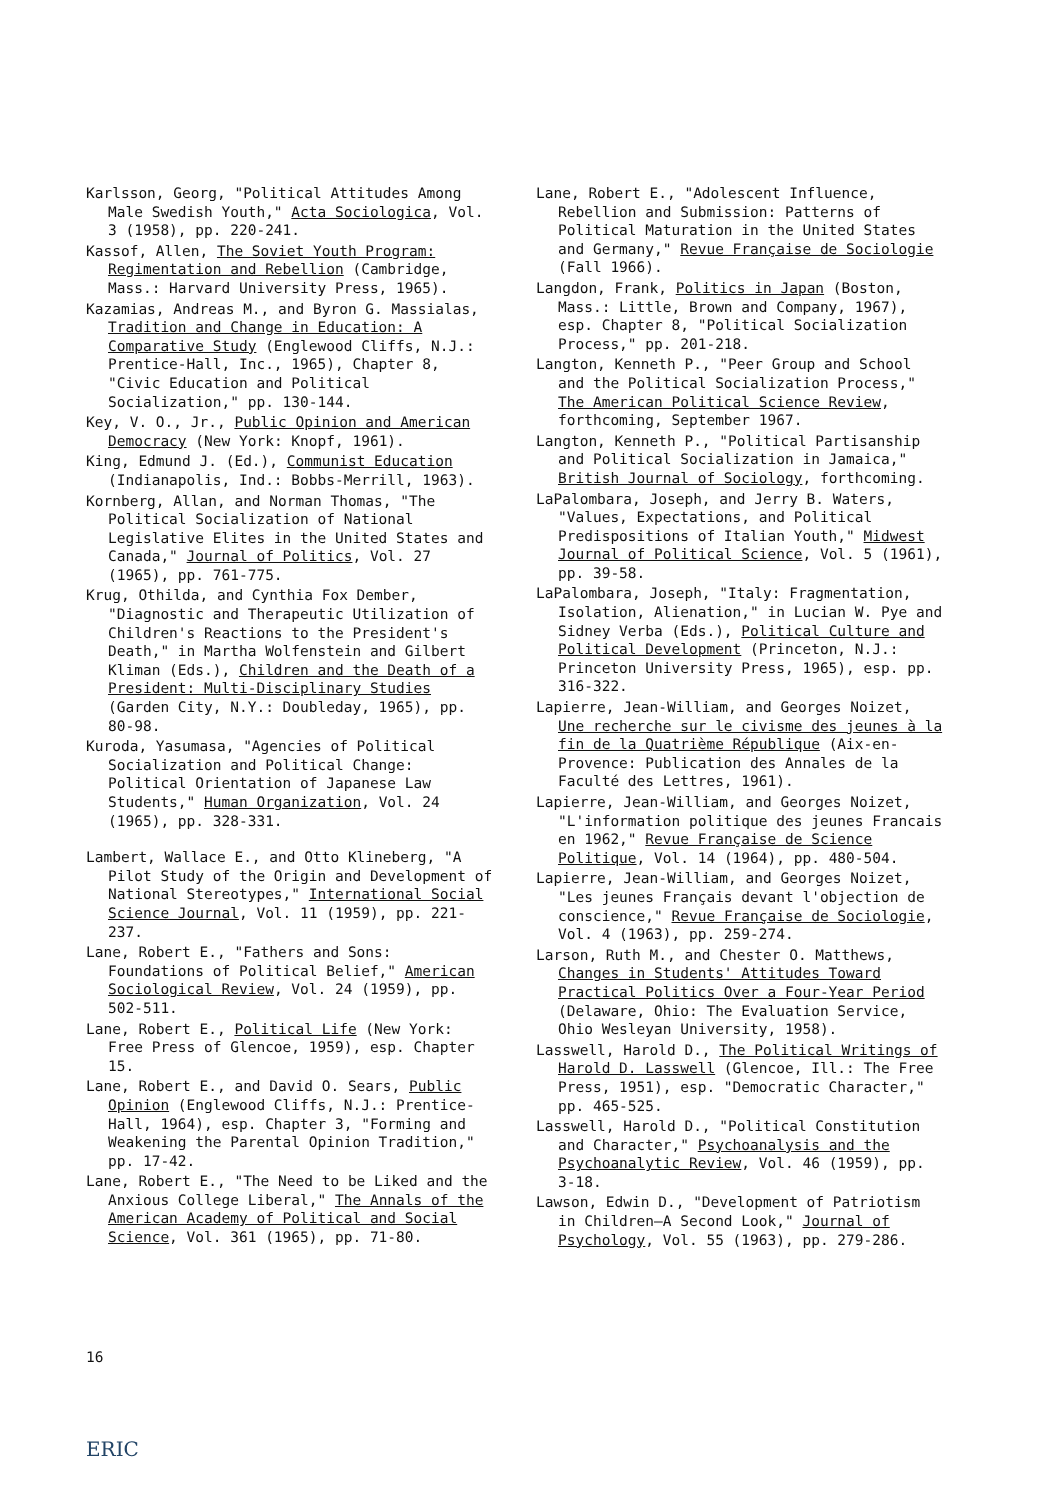Karlsson, Georg, "Political Attitudes Among Male Swedish Youth," Acta Sociologica, Vol. 3 (1958), pp. 220-241.
Kassof, Allen, The Soviet Youth Program: Regimentation and Rebellion (Cambridge, Mass.: Harvard University Press, 1965).
Kazamias, Andreas M., and Byron G. Massialas, Tradition and Change in Education: A Comparative Study (Englewood Cliffs, N.J.: Prentice-Hall, Inc., 1965), Chapter 8, "Civic Education and Political Socialization," pp. 130-144.
Key, V. O., Jr., Public Opinion and American Democracy (New York: Knopf, 1961).
King, Edmund J. (Ed.), Communist Education (Indianapolis, Ind.: Bobbs-Merrill, 1963).
Kornberg, Allan, and Norman Thomas, "The Political Socialization of National Legislative Elites in the United States and Canada," Journal of Politics, Vol. 27 (1965), pp. 761-775.
Krug, Othilda, and Cynthia Fox Dember, "Diagnostic and Therapeutic Utilization of Children's Reactions to the President's Death," in Martha Wolfenstein and Gilbert Kliman (Eds.), Children and the Death of a President: Multi-Disciplinary Studies (Garden City, N.Y.: Doubleday, 1965), pp. 80-98.
Kuroda, Yasumasa, "Agencies of Political Socialization and Political Change: Political Orientation of Japanese Law Students," Human Organization, Vol. 24 (1965), pp. 328-331.
Lambert, Wallace E., and Otto Klineberg, "A Pilot Study of the Origin and Development of National Stereotypes," International Social Science Journal, Vol. 11 (1959), pp. 221-237.
Lane, Robert E., "Fathers and Sons: Foundations of Political Belief," American Sociological Review, Vol. 24 (1959), pp. 502-511.
Lane, Robert E., Political Life (New York: Free Press of Glencoe, 1959), esp. Chapter 15.
Lane, Robert E., and David O. Sears, Public Opinion (Englewood Cliffs, N.J.: Prentice-Hall, 1964), esp. Chapter 3, "Forming and Weakening the Parental Opinion Tradition," pp. 17-42.
Lane, Robert E., "The Need to be Liked and the Anxious College Liberal," The Annals of the American Academy of Political and Social Science, Vol. 361 (1965), pp. 71-80.
Lane, Robert E., "Adolescent Influence, Rebellion and Submission: Patterns of Political Maturation in the United States and Germany," Revue Française de Sociologie (Fall 1966).
Langdon, Frank, Politics in Japan (Boston, Mass.: Little, Brown and Company, 1967), esp. Chapter 8, "Political Socialization Process," pp. 201-218.
Langton, Kenneth P., "Peer Group and School and the Political Socialization Process," The American Political Science Review, forthcoming, September 1967.
Langton, Kenneth P., "Political Partisanship and Political Socialization in Jamaica," British Journal of Sociology, forthcoming.
LaPalombara, Joseph, and Jerry B. Waters, "Values, Expectations, and Political Predispositions of Italian Youth," Midwest Journal of Political Science, Vol. 5 (1961), pp. 39-58.
LaPalombara, Joseph, "Italy: Fragmentation, Isolation, Alienation," in Lucian W. Pye and Sidney Verba (Eds.), Political Culture and Political Development (Princeton, N.J.: Princeton University Press, 1965), esp. pp. 316-322.
Lapierre, Jean-William, and Georges Noizet, Une recherche sur le civisme des jeunes à la fin de la Quatrième République (Aix-en-Provence: Publication des Annales de la Faculté des Lettres, 1961).
Lapierre, Jean-William, and Georges Noizet, "L'information politique des jeunes Francais en 1962," Revue Française de Science Politique, Vol. 14 (1964), pp. 480-504.
Lapierre, Jean-William, and Georges Noizet, "Les jeunes Français devant l'objection de conscience," Revue Française de Sociologie, Vol. 4 (1963), pp. 259-274.
Larson, Ruth M., and Chester O. Matthews, Changes in Students' Attitudes Toward Practical Politics Over a Four-Year Period (Delaware, Ohio: The Evaluation Service, Ohio Wesleyan University, 1958).
Lasswell, Harold D., The Political Writings of Harold D. Lasswell (Glencoe, Ill.: The Free Press, 1951), esp. "Democratic Character," pp. 465-525.
Lasswell, Harold D., "Political Constitution and Character," Psychoanalysis and the Psychoanalytic Review, Vol. 46 (1959), pp. 3-18.
Lawson, Edwin D., "Development of Patriotism in Children—A Second Look," Journal of Psychology, Vol. 55 (1963), pp. 279-286.
16
ERIC